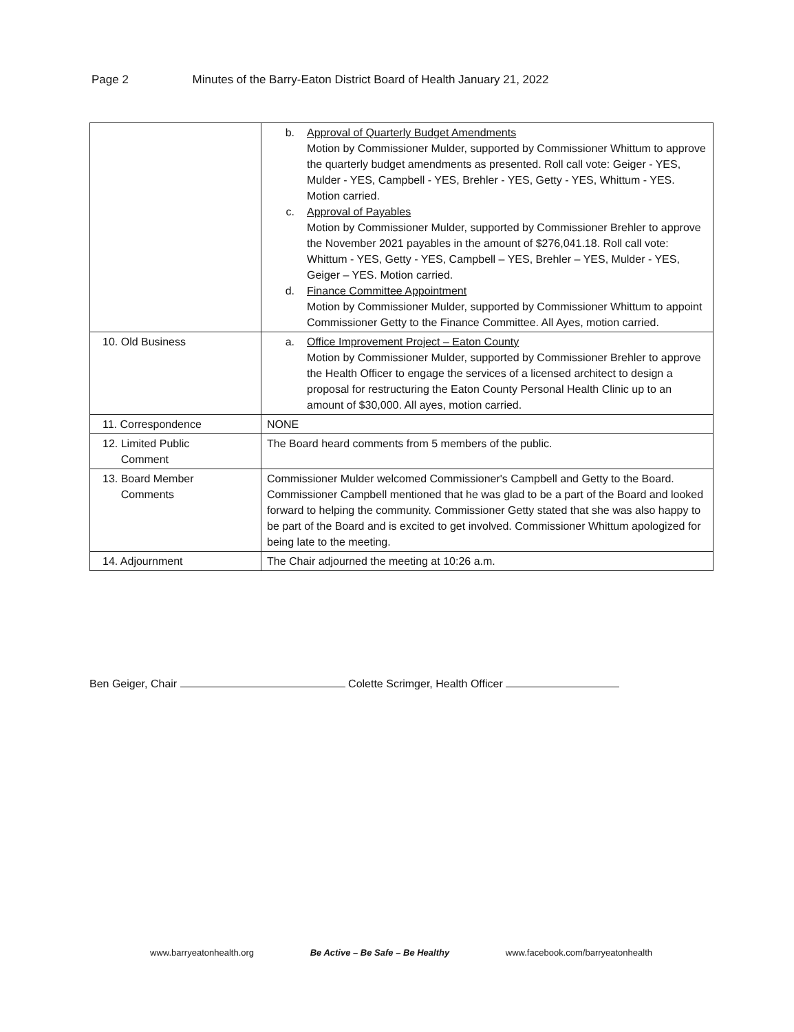Page 2 Minutes of the Barry-Eaton District Board of Health January 21, 2022
| | b. Approval of Quarterly Budget Amendments Motion by Commissioner Mulder, supported by Commissioner Whittum to approve the quarterly budget amendments as presented. Roll call vote: Geiger - YES, Mulder - YES, Campbell - YES, Brehler - YES, Getty - YES, Whittum - YES. Motion carried. c. Approval of Payables Motion by Commissioner Mulder, supported by Commissioner Brehler to approve the November 2021 payables in the amount of $276,041.18. Roll call vote: Whittum - YES, Getty - YES, Campbell – YES, Brehler – YES, Mulder - YES, Geiger – YES. Motion carried. d. Finance Committee Appointment Motion by Commissioner Mulder, supported by Commissioner Whittum to appoint Commissioner Getty to the Finance Committee. All Ayes, motion carried. |
| 10. Old Business | a. Office Improvement Project – Eaton County Motion by Commissioner Mulder, supported by Commissioner Brehler to approve the Health Officer to engage the services of a licensed architect to design a proposal for restructuring the Eaton County Personal Health Clinic up to an amount of $30,000. All ayes, motion carried. |
| 11. Correspondence | NONE |
| 12. Limited Public Comment | The Board heard comments from 5 members of the public. |
| 13. Board Member Comments | Commissioner Mulder welcomed Commissioner's Campbell and Getty to the Board. Commissioner Campbell mentioned that he was glad to be a part of the Board and looked forward to helping the community. Commissioner Getty stated that she was also happy to be part of the Board and is excited to get involved. Commissioner Whittum apologized for being late to the meeting. |
| 14. Adjournment | The Chair adjourned the meeting at 10:26 a.m. |
Ben Geiger, Chair Colette Scrimger, Health Officer
www.barryeatonhealth.org Be Active – Be Safe – Be Healthy www.facebook.com/barryeatonhealth